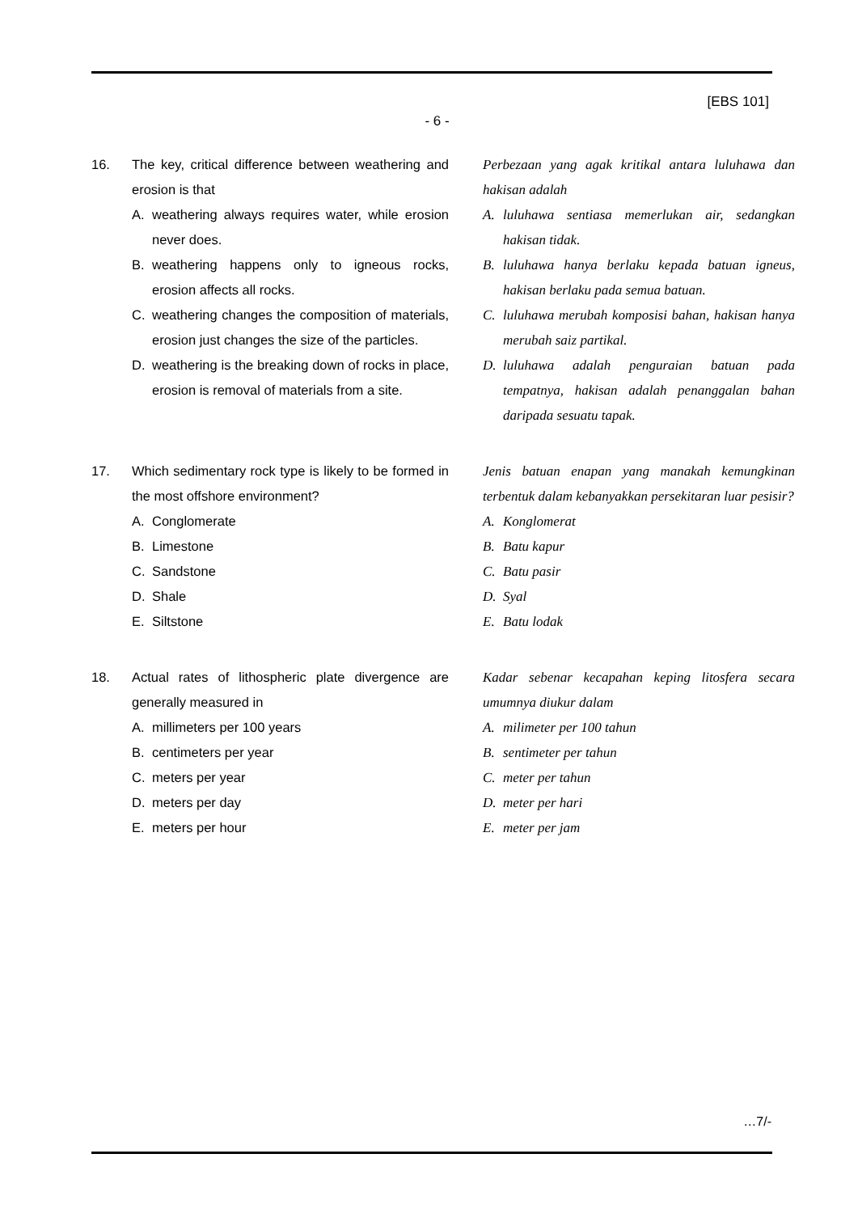[EBS 101]
- 6 -
16. The key, critical difference between weathering and erosion is that
A. weathering always requires water, while erosion never does.
B. weathering happens only to igneous rocks, erosion affects all rocks.
C. weathering changes the composition of materials, erosion just changes the size of the particles.
D. weathering is the breaking down of rocks in place, erosion is removal of materials from a site.
Perbezaan yang agak kritikal antara luluhawa dan hakisan adalah
A. luluhawa sentiasa memerlukan air, sedangkan hakisan tidak.
B. luluhawa hanya berlaku kepada batuan igneus, hakisan berlaku pada semua batuan.
C. luluhawa merubah komposisi bahan, hakisan hanya merubah saiz partikal.
D. luluhawa adalah penguraian batuan pada tempatnya, hakisan adalah penanggalan bahan daripada sesuatu tapak.
17. Which sedimentary rock type is likely to be formed in the most offshore environment?
A. Conglomerate
B. Limestone
C. Sandstone
D. Shale
E. Siltstone
Jenis batuan enapan yang manakah kemungkinan terbentuk dalam kebanyakkan persekitaran luar pesisir?
A. Konglomerat
B. Batu kapur
C. Batu pasir
D. Syal
E. Batu lodak
18. Actual rates of lithospheric plate divergence are generally measured in
A. millimeters per 100 years
B. centimeters per year
C. meters per year
D. meters per day
E. meters per hour
Kadar sebenar kecapahan keping litosfera secara umumnya diukur dalam
A. milimeter per 100 tahun
B. sentimeter per tahun
C. meter per tahun
D. meter per hari
E. meter per jam
…7/-